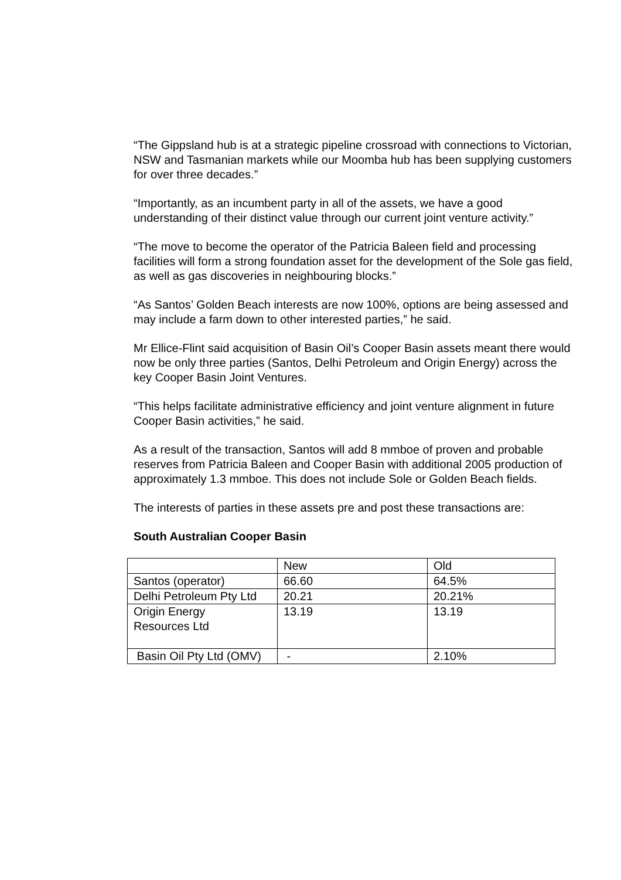“The Gippsland hub is at a strategic pipeline crossroad with connections to Victorian, NSW and Tasmanian markets while our Moomba hub has been supplying customers for over three decades.”
“Importantly, as an incumbent party in all of the assets, we have a good understanding of their distinct value through our current joint venture activity.”
“The move to become the operator of the Patricia Baleen field and processing facilities will form a strong foundation asset for the development of the Sole gas field, as well as gas discoveries in neighbouring blocks.”
“As Santos’ Golden Beach interests are now 100%, options are being assessed and may include a farm down to other interested parties,” he said.
Mr Ellice-Flint said acquisition of Basin Oil’s Cooper Basin assets meant there would now be only three parties (Santos, Delhi Petroleum and Origin Energy) across the key Cooper Basin Joint Ventures.
“This helps facilitate administrative efficiency and joint venture alignment in future Cooper Basin activities,” he said.
As a result of the transaction, Santos will add 8 mmboe of proven and probable reserves from Patricia Baleen and Cooper Basin with additional 2005 production of approximately 1.3 mmboe. This does not include Sole or Golden Beach fields.
The interests of parties in these assets pre and post these transactions are:
South Australian Cooper Basin
| | New | Old |
| Santos (operator) | 66.60 | 64.5% |
| Delhi Petroleum Pty Ltd | 20.21 | 20.21% |
| Origin Energy Resources Ltd | 13.19 | 13.19 |
| Basin Oil Pty Ltd (OMV) | - | 2.10% |